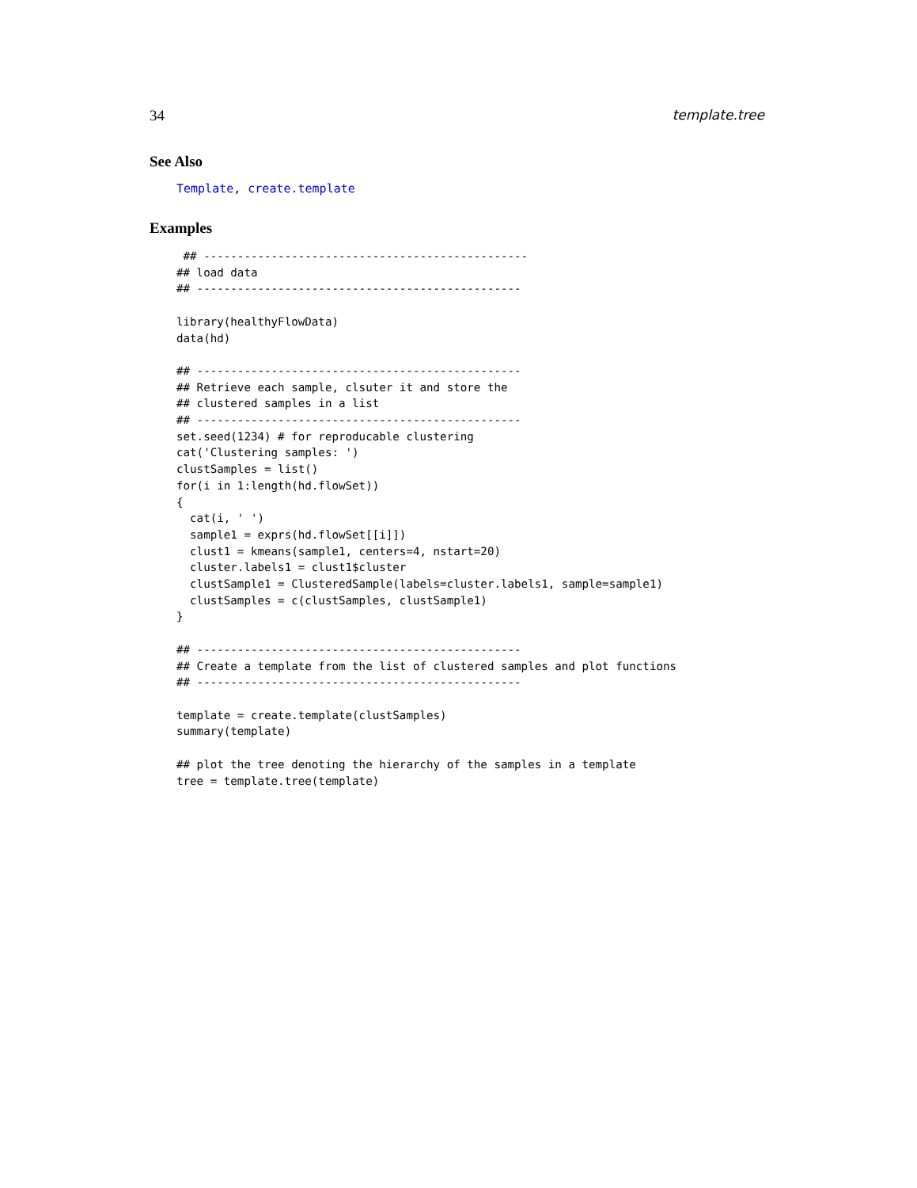34 template.tree
See Also
Template, create.template
Examples
 ## ------------------------------------------------
## load data
## ------------------------------------------------

library(healthyFlowData)
data(hd)

## ------------------------------------------------
## Retrieve each sample, clsuter it and store the
## clustered samples in a list
## ------------------------------------------------
set.seed(1234) # for reproducable clustering
cat('Clustering samples: ')
clustSamples = list()
for(i in 1:length(hd.flowSet))
{
  cat(i, ' ')
  sample1 = exprs(hd.flowSet[[i]])
  clust1 = kmeans(sample1, centers=4, nstart=20)
  cluster.labels1 = clust1$cluster
  clustSample1 = ClusteredSample(labels=cluster.labels1, sample=sample1)
  clustSamples = c(clustSamples, clustSample1)
}

## ------------------------------------------------
## Create a template from the list of clustered samples and plot functions
## ------------------------------------------------

template = create.template(clustSamples)
summary(template)

## plot the tree denoting the hierarchy of the samples in a template
tree = template.tree(template)